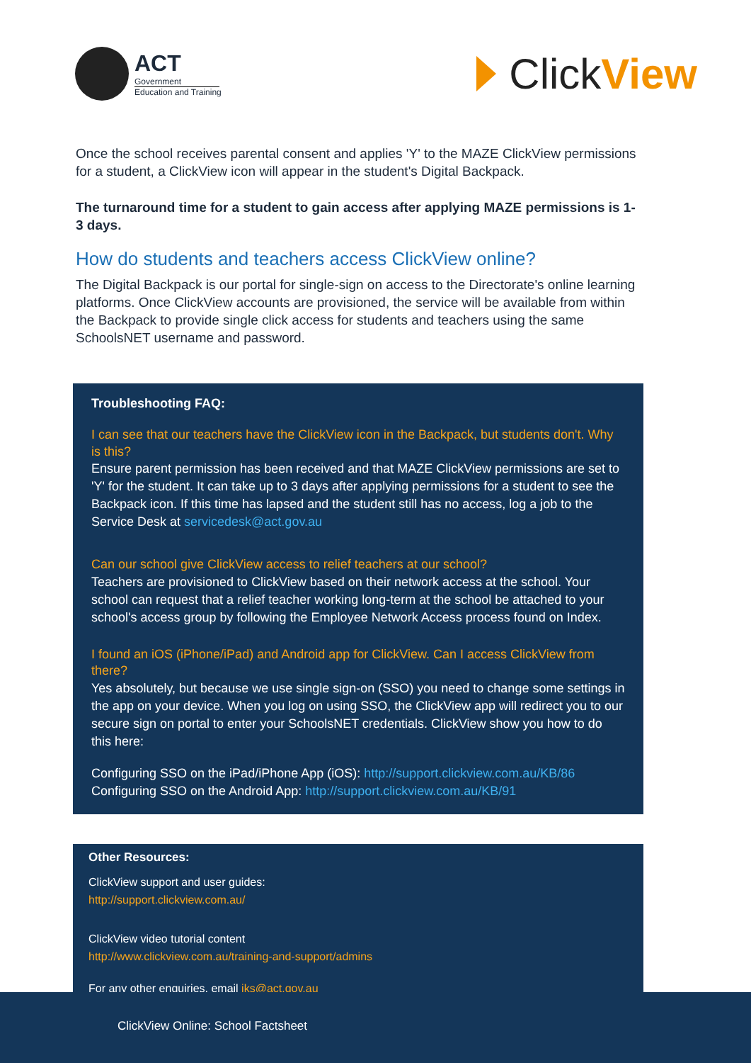ACT
Government
Education and Training
Click View
Once the school receives parental consent and applies 'Y' to the MAZE ClickView permissions for a student, a ClickView icon will appear in the student's Digital Backpack.
The turnaround time for a student to gain access after applying MAZE permissions is 1-3 days.
How do students and teachers access ClickView online?
The Digital Backpack is our portal for single-sign on access to the Directorate's online learning platforms. Once ClickView accounts are provisioned, the service will be available from within the Backpack to provide single click access for students and teachers using the same SchoolsNET username and password.
Troubleshooting FAQ:
I can see that our teachers have the ClickView icon in the Backpack, but students don't. Why is this?
Ensure parent permission has been received and that MAZE ClickView permissions are set to 'Y' for the student. It can take up to 3 days after applying permissions for a student to see the Backpack icon. If this time has lapsed and the student still has no access, log a job to the Service Desk at servicedesk@act.gov.au
Can our school give ClickView access to relief teachers at our school?
Teachers are provisioned to ClickView based on their network access at the school. Your school can request that a relief teacher working long-term at the school be attached to your school's access group by following the Employee Network Access process found on Index.
I found an iOS (iPhone/iPad) and Android app for ClickView. Can I access ClickView from there?
Yes absolutely, but because we use single sign-on (SSO) you need to change some settings in the app on your device. When you log on using SSO, the ClickView app will redirect you to our secure sign on portal to enter your SchoolsNET credentials. ClickView show you how to do this here:
Configuring SSO on the iPad/iPhone App (iOS): http://support.clickview.com.au/KB/86
Configuring SSO on the Android App: http://support.clickview.com.au/KB/91
Other Resources:
ClickView support and user guides:
http://support.clickview.com.au/
ClickView video tutorial content
http://www.clickview.com.au/training-and-support/admins
For any other enquiries, email iks@act.gov.au
ClickView Online: School Factsheet